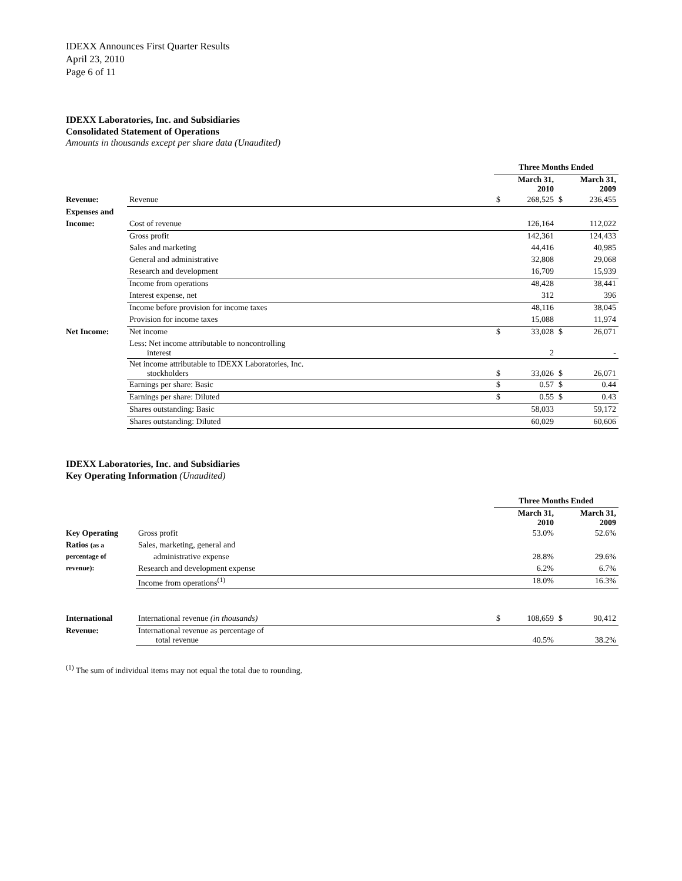IDEXX Announces First Quarter Results
April 23, 2010
Page 6 of 11
IDEXX Laboratories, Inc. and Subsidiaries
Consolidated Statement of Operations
Amounts in thousands except per share data (Unaudited)
| | | Three Months Ended | | | |
| --- | --- | --- | --- | --- | --- |
| | | | March 31, 2010 | | March 31, 2009 |
| Revenue: | Revenue | $ | 268,525 | $ | 236,455 |
| Expenses and | | | | | |
| Income: | Cost of revenue | | 126,164 | | 112,022 |
| | Gross profit | | 142,361 | | 124,433 |
| | Sales and marketing | | 44,416 | | 40,985 |
| | General and administrative | | 32,808 | | 29,068 |
| | Research and development | | 16,709 | | 15,939 |
| | Income from operations | | 48,428 | | 38,441 |
| | Interest expense, net | | 312 | | 396 |
| | Income before provision for income taxes | | 48,116 | | 38,045 |
| | Provision for income taxes | | 15,088 | | 11,974 |
| Net Income: | Net income | $ | 33,028 | $ | 26,071 |
| | Less: Net income attributable to noncontrolling interest | | 2 | | - |
| | Net income attributable to IDEXX Laboratories, Inc. stockholders | $ | 33,026 | $ | 26,071 |
| | Earnings per share: Basic | $ | 0.57 | $ | 0.44 |
| | Earnings per share: Diluted | $ | 0.55 | $ | 0.43 |
| | Shares outstanding: Basic | | 58,033 | | 59,172 |
| | Shares outstanding: Diluted | | 60,029 | | 60,606 |
IDEXX Laboratories, Inc. and Subsidiaries
Key Operating Information (Unaudited)
| | | Three Months Ended | | | |
| --- | --- | --- | --- | --- | --- |
| | | | March 31, 2010 | | March 31, 2009 |
| Key Operating | Gross profit | | 53.0% | | 52.6% |
| Ratios (as a | Sales, marketing, general and | | | | |
| percentage of | administrative expense | | 28.8% | | 29.6% |
| revenue): | Research and development expense | | 6.2% | | 6.7% |
| | Income from operations<sup>(1)</sup> | | 18.0% | | 16.3% |
| International | International revenue (in thousands) | $ | 108,659 | $ | 90,412 |
| Revenue: | International revenue as percentage of total revenue | | 40.5% | | 38.2% |
<sup>(1)</sup> The sum of individual items may not equal the total due to rounding.